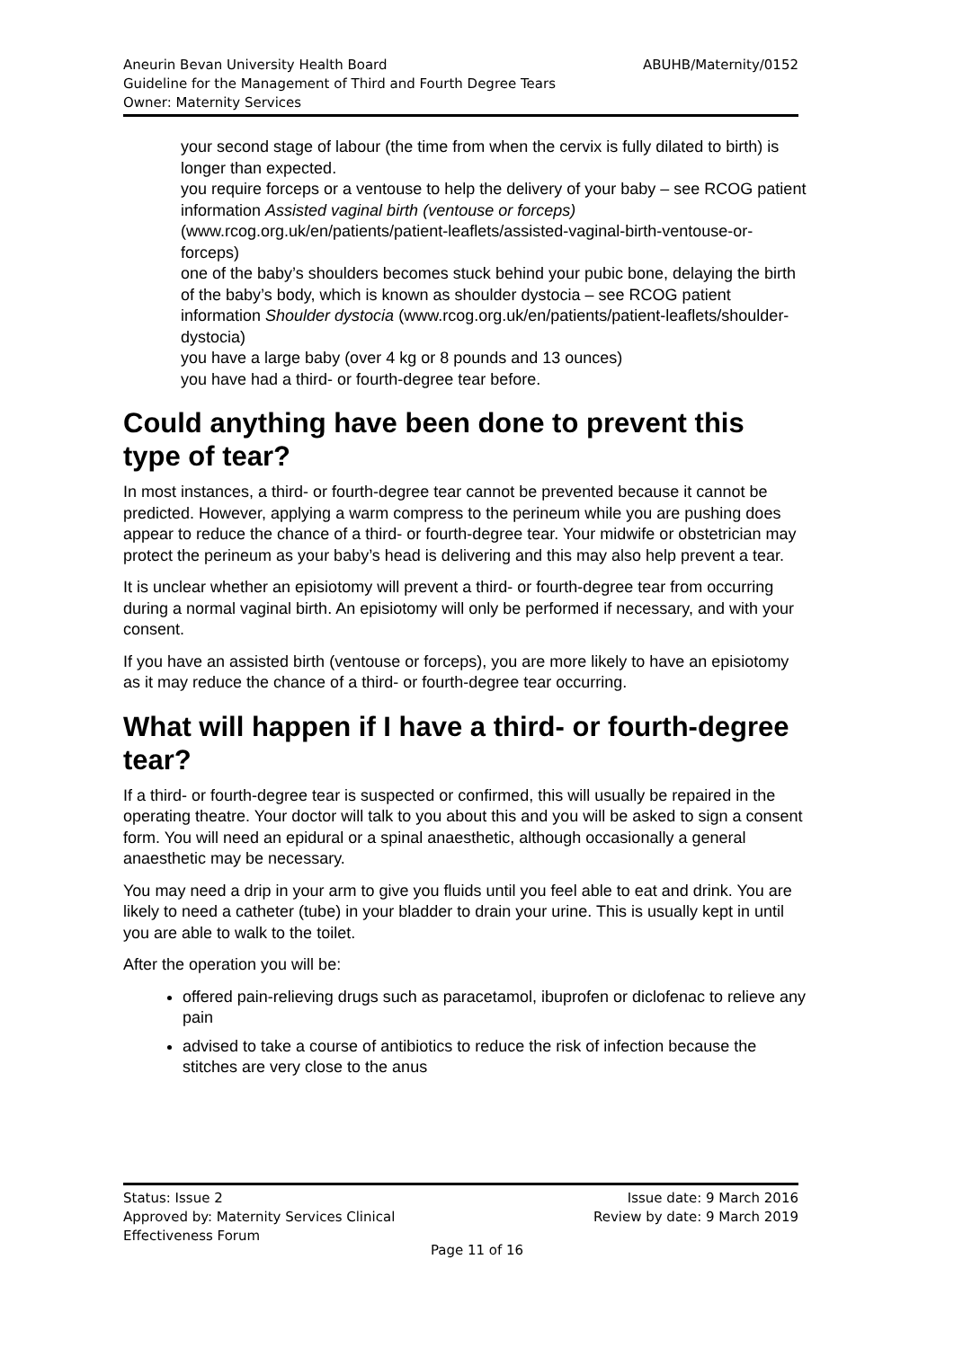ABUHB/Maternity/0152 Aneurin Bevan University Health Board
Guideline for the Management of Third and Fourth Degree Tears
Owner: Maternity Services
your second stage of labour (the time from when the cervix is fully dilated to birth) is longer than expected.
you require forceps or a ventouse to help the delivery of your baby – see RCOG patient information Assisted vaginal birth (ventouse or forceps) (www.rcog.org.uk/en/patients/patient-leaflets/assisted-vaginal-birth-ventouse-or-forceps)
one of the baby’s shoulders becomes stuck behind your pubic bone, delaying the birth of the baby’s body, which is known as shoulder dystocia – see RCOG patient information Shoulder dystocia (www.rcog.org.uk/en/patients/patient-leaflets/shoulder-dystocia)
you have a large baby (over 4 kg or 8 pounds and 13 ounces)
you have had a third- or fourth-degree tear before.
Could anything have been done to prevent this type of tear?
In most instances, a third- or fourth-degree tear cannot be prevented because it cannot be predicted. However, applying a warm compress to the perineum while you are pushing does appear to reduce the chance of a third- or fourth-degree tear. Your midwife or obstetrician may protect the perineum as your baby’s head is delivering and this may also help prevent a tear.
It is unclear whether an episiotomy will prevent a third- or fourth-degree tear from occurring during a normal vaginal birth. An episiotomy will only be performed if necessary, and with your consent.
If you have an assisted birth (ventouse or forceps), you are more likely to have an episiotomy as it may reduce the chance of a third- or fourth-degree tear occurring.
What will happen if I have a third- or fourth-degree tear?
If a third- or fourth-degree tear is suspected or confirmed, this will usually be repaired in the operating theatre. Your doctor will talk to you about this and you will be asked to sign a consent form. You will need an epidural or a spinal anaesthetic, although occasionally a general anaesthetic may be necessary.
You may need a drip in your arm to give you fluids until you feel able to eat and drink. You are likely to need a catheter (tube) in your bladder to drain your urine. This is usually kept in until you are able to walk to the toilet.
After the operation you will be:
offered pain-relieving drugs such as paracetamol, ibuprofen or diclofenac to relieve any pain
advised to take a course of antibiotics to reduce the risk of infection because the stitches are very close to the anus
Status: Issue 2
Approved by: Maternity Services Clinical
Effectiveness Forum
Issue date: 9 March 2016
Review by date: 9 March 2019
Page 11 of 16